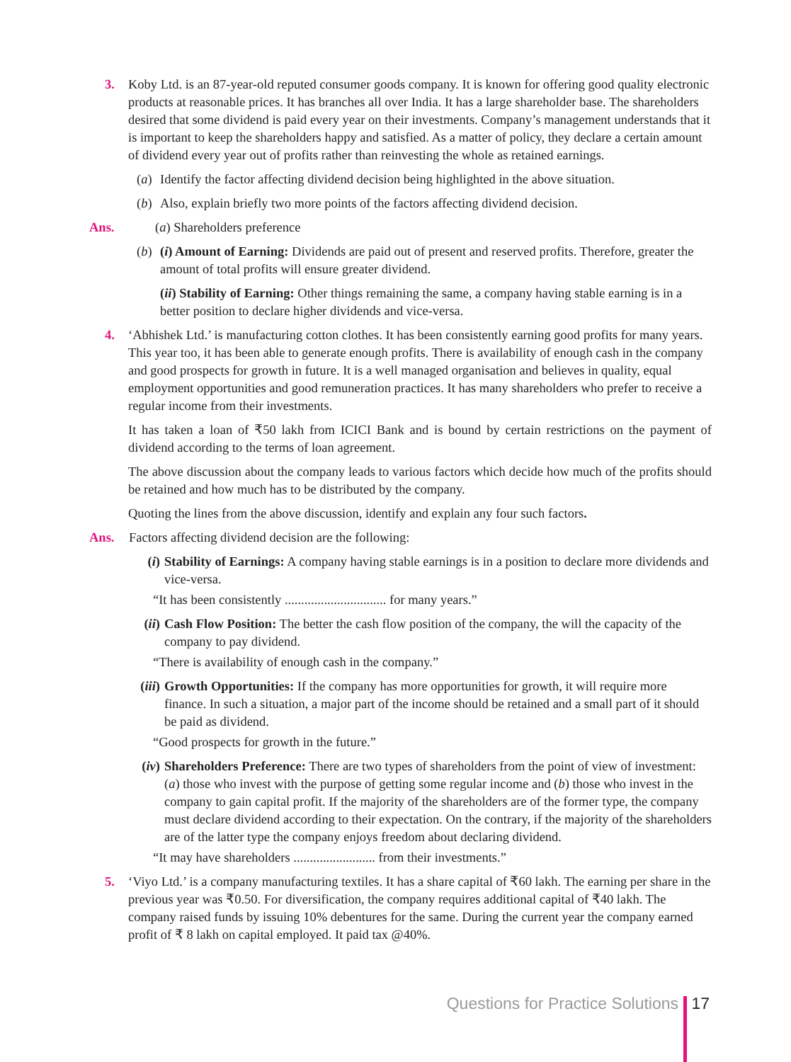3. Koby Ltd. is an 87-year-old reputed consumer goods company. It is known for offering good quality electronic products at reasonable prices. It has branches all over India. It has a large shareholder base. The shareholders desired that some dividend is paid every year on their investments. Company’s management understands that it is important to keep the shareholders happy and satisfied. As a matter of policy, they declare a certain amount of dividend every year out of profits rather than reinvesting the whole as retained earnings.
(a)
Identify the factor affecting dividend decision being highlighted in the above situation.
(b)
Also, explain briefly two more points of the factors affecting dividend decision.
Ans. (a) Shareholders preference
(b)
(i) Amount of Earning: Dividends are paid out of present and reserved profits. Therefore, greater the amount of total profits will ensure greater dividend.
(ii) Stability of Earning: Other things remaining the same, a company having stable earning is in a better position to declare higher dividends and vice-versa.
4. ‘Abhishek Ltd.’ is manufacturing cotton clothes. It has been consistently earning good profits for many years. This year too, it has been able to generate enough profits. There is availability of enough cash in the company and good prospects for growth in future. It is a well managed organisation and believes in quality, equal employment opportunities and good remuneration practices. It has many shareholders who prefer to receive a regular income from their investments.
It has taken a loan of ₹50 lakh from ICICI Bank and is bound by certain restrictions on the payment of dividend according to the terms of loan agreement.
The above discussion about the company leads to various factors which decide how much of the profits should be retained and how much has to be distributed by the company.
Quoting the lines from the above discussion, identify and explain any four such factors.
Ans. Factors affecting dividend decision are the following:
(i) Stability of Earnings: A company having stable earnings is in a position to declare more dividends and vice-versa.
“It has been consistently ............................... for many years.”
(ii)
Cash Flow Position: The better the cash flow position of the company, the will the capacity of the company to pay dividend.
“There is availability of enough cash in the company.”
(iii)
Growth Opportunities: If the company has more opportunities for growth, it will require more finance. In such a situation, a major part of the income should be retained and a small part of it should be paid as dividend.
“Good prospects for growth in the future.”
(iv)
Shareholders Preference: There are two types of shareholders from the point of view of investment: (a) those who invest with the purpose of getting some regular income and (b) those who invest in the company to gain capital profit. If the majority of the shareholders are of the former type, the company must declare dividend according to their expectation. On the contrary, if the majority of the shareholders are of the latter type the company enjoys freedom about declaring dividend.
“It may have shareholders ......................... from their investments.”
5. ‘Viyo Ltd.’ is a company manufacturing textiles. It has a share capital of ₹60 lakh. The earning per share in the previous year was ₹0.50. For diversification, the company requires additional capital of ₹40 lakh. The company raised funds by issuing 10% debentures for the same. During the current year the company earned profit of ₹ 8 lakh on capital employed. It paid tax @40%.
Questions for Practice Solutions 17